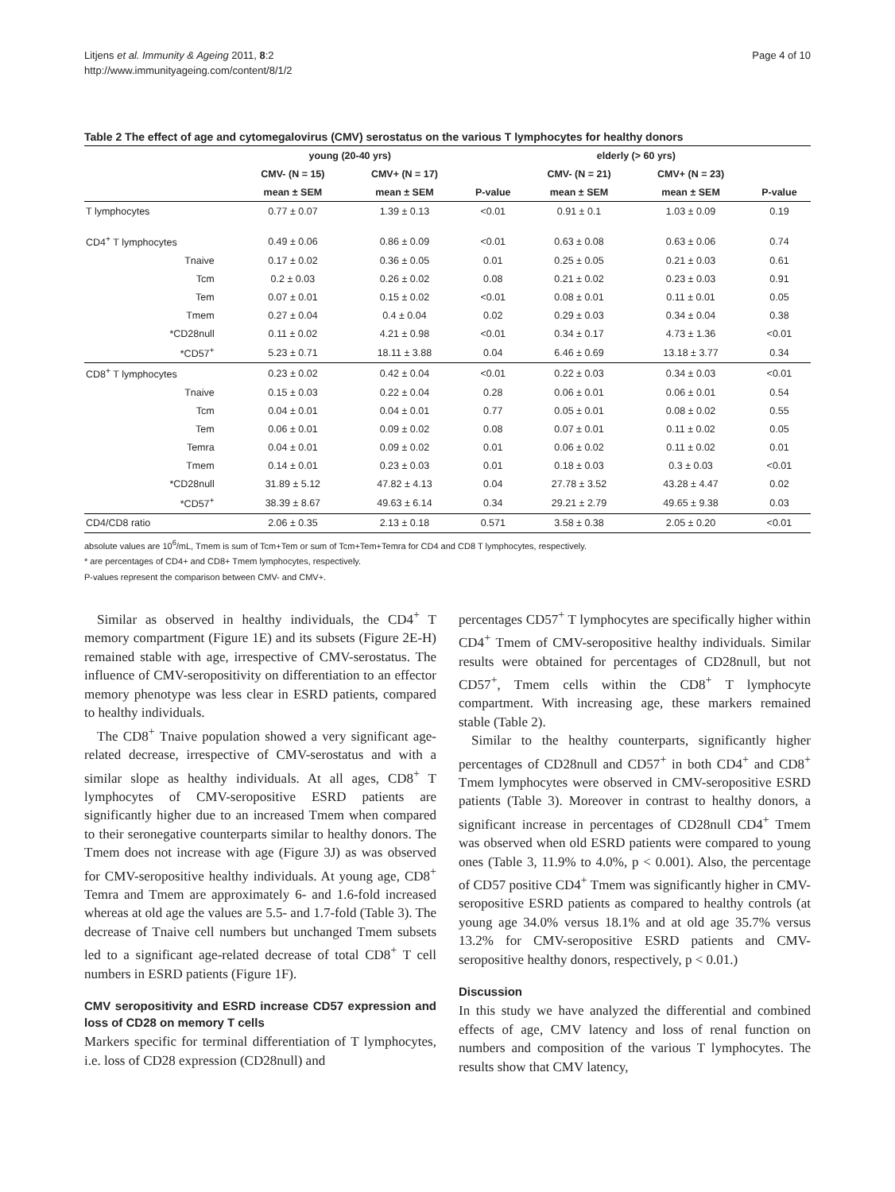Litjens et al. Immunity & Ageing 2011, 8:2
http://www.immunityageing.com/content/8/1/2
Page 4 of 10
Table 2 The effect of age and cytomegalovirus (CMV) serostatus on the various T lymphocytes for healthy donors
| | young (20-40 yrs) | | | elderly (> 60 yrs) | | |
| --- | --- | --- | --- | --- | --- | --- |
| | CMV- (N = 15) | CMV+ (N = 17) | | CMV- (N = 21) | CMV+ (N = 23) | |
| | mean ± SEM | mean ± SEM | P-value | mean ± SEM | mean ± SEM | P-value |
| T lymphocytes | 0.77 ± 0.07 | 1.39 ± 0.13 | <0.01 | 0.91 ± 0.1 | 1.03 ± 0.09 | 0.19 |
| CD4<sup>+</sup> T lymphocytes | 0.49 ± 0.06 | 0.86 ± 0.09 | <0.01 | 0.63 ± 0.08 | 0.63 ± 0.06 | 0.74 |
| Tnaive | 0.17 ± 0.02 | 0.36 ± 0.05 | 0.01 | 0.25 ± 0.05 | 0.21 ± 0.03 | 0.61 |
| Tcm | 0.2 ± 0.03 | 0.26 ± 0.02 | 0.08 | 0.21 ± 0.02 | 0.23 ± 0.03 | 0.91 |
| Tem | 0.07 ± 0.01 | 0.15 ± 0.02 | <0.01 | 0.08 ± 0.01 | 0.11 ± 0.01 | 0.05 |
| Tmem | 0.27 ± 0.04 | 0.4 ± 0.04 | 0.02 | 0.29 ± 0.03 | 0.34 ± 0.04 | 0.38 |
| *CD28null | 0.11 ± 0.02 | 4.21 ± 0.98 | <0.01 | 0.34 ± 0.17 | 4.73 ± 1.36 | <0.01 |
| *CD57<sup>+</sup> | 5.23 ± 0.71 | 18.11 ± 3.88 | 0.04 | 6.46 ± 0.69 | 13.18 ± 3.77 | 0.34 |
| CD8<sup>+</sup> T lymphocytes | 0.23 ± 0.02 | 0.42 ± 0.04 | <0.01 | 0.22 ± 0.03 | 0.34 ± 0.03 | <0.01 |
| Tnaive | 0.15 ± 0.03 | 0.22 ± 0.04 | 0.28 | 0.06 ± 0.01 | 0.06 ± 0.01 | 0.54 |
| Tcm | 0.04 ± 0.01 | 0.04 ± 0.01 | 0.77 | 0.05 ± 0.01 | 0.08 ± 0.02 | 0.55 |
| Tem | 0.06 ± 0.01 | 0.09 ± 0.02 | 0.08 | 0.07 ± 0.01 | 0.11 ± 0.02 | 0.05 |
| Temra | 0.04 ± 0.01 | 0.09 ± 0.02 | 0.01 | 0.06 ± 0.02 | 0.11 ± 0.02 | 0.01 |
| Tmem | 0.14 ± 0.01 | 0.23 ± 0.03 | 0.01 | 0.18 ± 0.03 | 0.3 ± 0.03 | <0.01 |
| *CD28null | 31.89 ± 5.12 | 47.82 ± 4.13 | 0.04 | 27.78 ± 3.52 | 43.28 ± 4.47 | 0.02 |
| *CD57<sup>+</sup> | 38.39 ± 8.67 | 49.63 ± 6.14 | 0.34 | 29.21 ± 2.79 | 49.65 ± 9.38 | 0.03 |
| CD4/CD8 ratio | 2.06 ± 0.35 | 2.13 ± 0.18 | 0.571 | 3.58 ± 0.38 | 2.05 ± 0.20 | <0.01 |
absolute values are 10<sup>6</sup>/mL, Tmem is sum of Tcm+Tem or sum of Tcm+Tem+Temra for CD4 and CD8 T lymphocytes, respectively.
* are percentages of CD4+ and CD8+ Tmem lymphocytes, respectively.
P-values represent the comparison between CMV- and CMV+.
Similar as observed in healthy individuals, the CD4<sup>+</sup> T memory compartment (Figure 1E) and its subsets (Figure 2E-H) remained stable with age, irrespective of CMV-serostatus. The influence of CMV-seropositivity on differentiation to an effector memory phenotype was less clear in ESRD patients, compared to healthy individuals.
The CD8<sup>+</sup> Tnaive population showed a very significant age-related decrease, irrespective of CMV-serostatus and with a similar slope as healthy individuals. At all ages, CD8<sup>+</sup> T lymphocytes of CMV-seropositive ESRD patients are significantly higher due to an increased Tmem when compared to their seronegative counterparts similar to healthy donors. The Tmem does not increase with age (Figure 3J) as was observed for CMV-seropositive healthy individuals. At young age, CD8<sup>+</sup> Temra and Tmem are approximately 6- and 1.6-fold increased whereas at old age the values are 5.5- and 1.7-fold (Table 3). The decrease of Tnaive cell numbers but unchanged Tmem subsets led to a significant age-related decrease of total CD8<sup>+</sup> T cell numbers in ESRD patients (Figure 1F).
CMV seropositivity and ESRD increase CD57 expression and loss of CD28 on memory T cells
Markers specific for terminal differentiation of T lymphocytes, i.e. loss of CD28 expression (CD28null) and
percentages CD57<sup>+</sup> T lymphocytes are specifically higher within CD4<sup>+</sup> Tmem of CMV-seropositive healthy individuals. Similar results were obtained for percentages of CD28null, but not CD57<sup>+</sup>, Tmem cells within the CD8<sup>+</sup> T lymphocyte compartment. With increasing age, these markers remained stable (Table 2).
Similar to the healthy counterparts, significantly higher percentages of CD28null and CD57<sup>+</sup> in both CD4<sup>+</sup> and CD8<sup>+</sup> Tmem lymphocytes were observed in CMV-seropositive ESRD patients (Table 3). Moreover in contrast to healthy donors, a significant increase in percentages of CD28null CD4<sup>+</sup> Tmem was observed when old ESRD patients were compared to young ones (Table 3, 11.9% to 4.0%, p < 0.001). Also, the percentage of CD57 positive CD4<sup>+</sup> Tmem was significantly higher in CMV-seropositive ESRD patients as compared to healthy controls (at young age 34.0% versus 18.1% and at old age 35.7% versus 13.2% for CMV-seropositive ESRD patients and CMV-seropositive healthy donors, respectively, p < 0.01.)
Discussion
In this study we have analyzed the differential and combined effects of age, CMV latency and loss of renal function on numbers and composition of the various T lymphocytes. The results show that CMV latency,